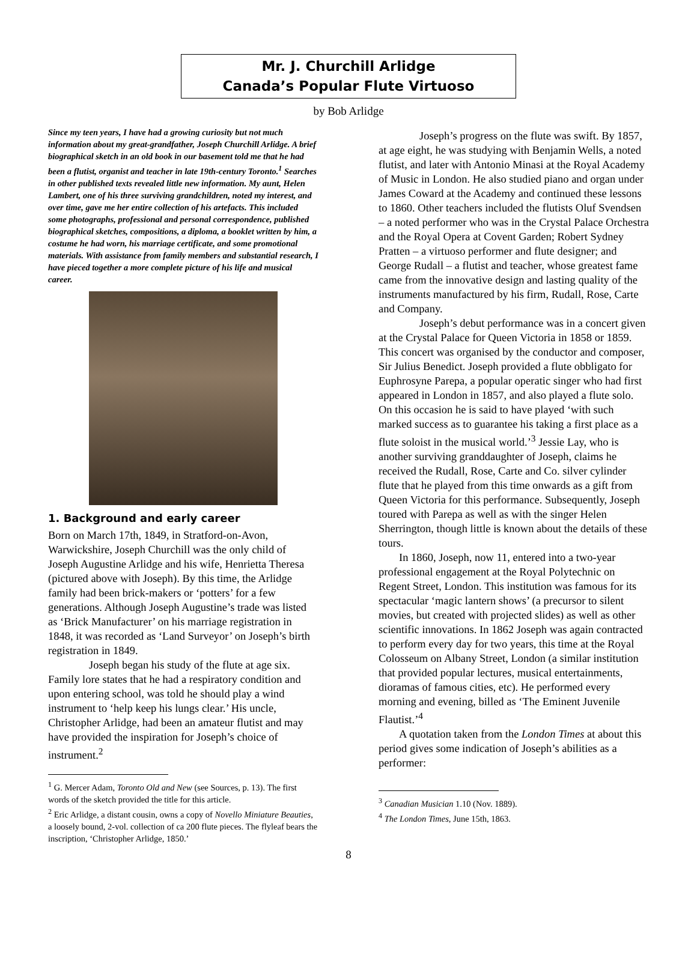Mr. J. Churchill Arlidge
Canada’s Popular Flute Virtuoso
by Bob Arlidge
Since my teen years, I have had a growing curiosity but not much information about my great-grandfather, Joseph Churchill Arlidge. A brief biographical sketch in an old book in our basement told me that he had been a flutist, organist and teacher in late 19th-century Toronto.<sup>1</sup> Searches in other published texts revealed little new information. My aunt, Helen Lambert, one of his three surviving grandchildren, noted my interest, and over time, gave me her entire collection of his artefacts. This included some photographs, professional and personal correspondence, published biographical sketches, compositions, a diploma, a booklet written by him, a costume he had worn, his marriage certificate, and some promotional materials. With assistance from family members and substantial research, I have pieced together a more complete picture of his life and musical career.
1. Background and early career
Born on March 17th, 1849, in Stratford-on-Avon, Warwickshire, Joseph Churchill was the only child of Joseph Augustine Arlidge and his wife, Henrietta Theresa (pictured above with Joseph). By this time, the Arlidge family had been brick-makers or ‘potters’ for a few generations. Although Joseph Augustine’s trade was listed as ‘Brick Manufacturer’ on his marriage registration in 1848, it was recorded as ‘Land Surveyor’ on Joseph’s birth registration in 1849.
Joseph began his study of the flute at age six. Family lore states that he had a respiratory condition and upon entering school, was told he should play a wind instrument to ‘help keep his lungs clear.’ His uncle, Christopher Arlidge, had been an amateur flutist and may have provided the inspiration for Joseph’s choice of instrument.<sup>2</sup>
<sup>1</sup> G. Mercer Adam, Toronto Old and New (see Sources, p. 13). The first words of the sketch provided the title for this article.
<sup>2</sup> Eric Arlidge, a distant cousin, owns a copy of Novello Miniature Beauties, a loosely bound, 2-vol. collection of ca 200 flute pieces. The flyleaf bears the inscription, ‘Christopher Arlidge, 1850.’
Joseph’s progress on the flute was swift. By 1857, at age eight, he was studying with Benjamin Wells, a noted flutist, and later with Antonio Minasi at the Royal Academy of Music in London. He also studied piano and organ under James Coward at the Academy and continued these lessons to 1860. Other teachers included the flutists Oluf Svendsen – a noted performer who was in the Crystal Palace Orchestra and the Royal Opera at Covent Garden; Robert Sydney Pratten – a virtuoso performer and flute designer; and George Rudall – a flutist and teacher, whose greatest fame came from the innovative design and lasting quality of the instruments manufactured by his firm, Rudall, Rose, Carte and Company.
Joseph’s debut performance was in a concert given at the Crystal Palace for Queen Victoria in 1858 or 1859. This concert was organised by the conductor and composer, Sir Julius Benedict. Joseph provided a flute obbligato for Euphrosyne Parepa, a popular operatic singer who had first appeared in London in 1857, and also played a flute solo. On this occasion he is said to have played ‘with such marked success as to guarantee his taking a first place as a flute soloist in the musical world.’<sup>3</sup> Jessie Lay, who is another surviving granddaughter of Joseph, claims he received the Rudall, Rose, Carte and Co. silver cylinder flute that he played from this time onwards as a gift from Queen Victoria for this performance. Subsequently, Joseph toured with Parepa as well as with the singer Helen Sherrington, though little is known about the details of these tours.
In 1860, Joseph, now 11, entered into a two-year professional engagement at the Royal Polytechnic on Regent Street, London. This institution was famous for its spectacular ‘magic lantern shows’ (a precursor to silent movies, but created with projected slides) as well as other scientific innovations. In 1862 Joseph was again contracted to perform every day for two years, this time at the Royal Colosseum on Albany Street, London (a similar institution that provided popular lectures, musical entertainments, dioramas of famous cities, etc). He performed every morning and evening, billed as ‘The Eminent Juvenile Flautist.’<sup>4</sup>
A quotation taken from the London Times at about this period gives some indication of Joseph’s abilities as a performer:
<sup>3</sup> Canadian Musician 1.10 (Nov. 1889).
<sup>4</sup> The London Times, June 15th, 1863.
8